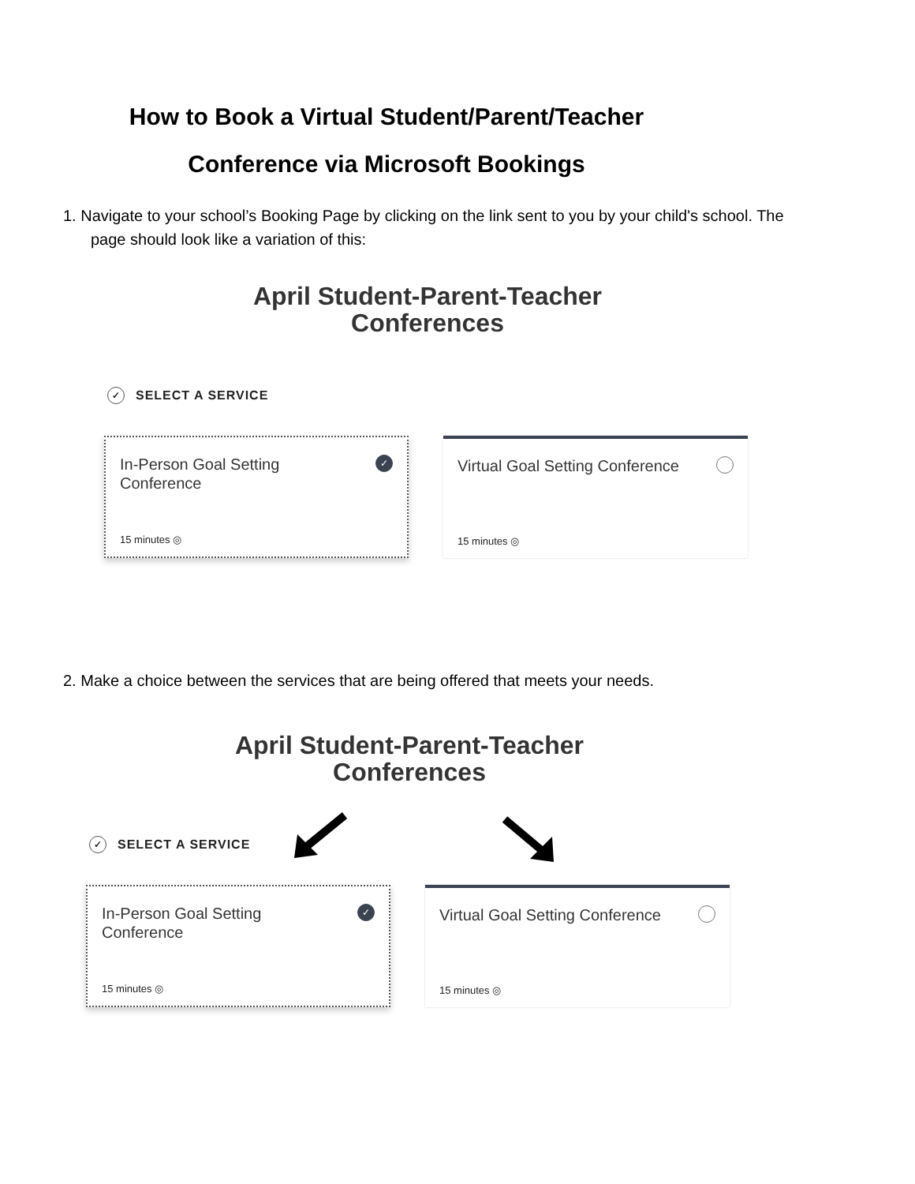How to Book a Virtual Student/Parent/Teacher
Conference via Microsoft Bookings
1. Navigate to your school’s Booking Page by clicking on the link sent to you by your child's school. The
page should look like a variation of this:
April Student-Parent-Teacher
Conferences
✓ SELECT A SERVICE
In-Person Goal Setting Conference
✓
15 minutes ◎
Virtual Goal Setting Conference
15 minutes ◎
2. Make a choice between the services that are being offered that meets your needs.
April Student-Parent-Teacher
Conferences
✓ SELECT A SERVICE
In-Person Goal Setting Conference
✓
15 minutes ◎
Virtual Goal Setting Conference
15 minutes ◎